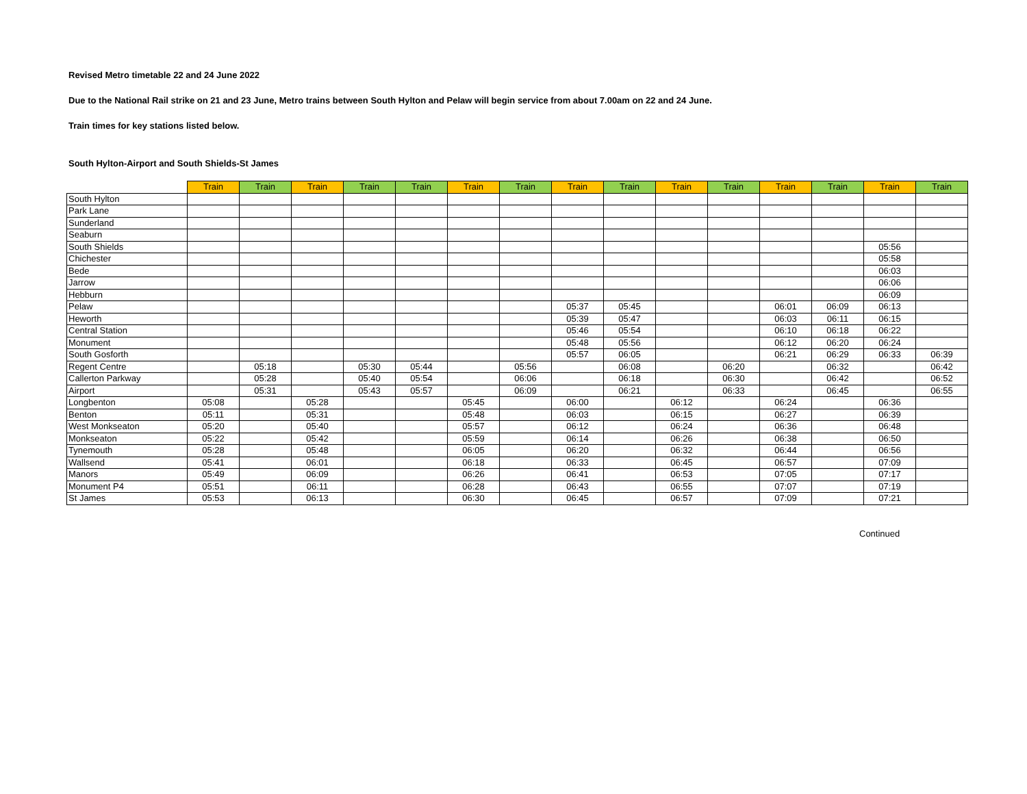Revised Metro timetable 22 and 24 June 2022
Due to the National Rail strike on 21 and 23 June, Metro trains between South Hylton and Pelaw will begin service from about 7.00am on 22 and 24 June.
Train times for key stations listed below.
South Hylton-Airport and South Shields-St James
| | Train | Train | Train | Train | Train | Train | Train | Train | Train | Train | Train | Train | Train | Train | Train |
| --- | --- | --- | --- | --- | --- | --- | --- | --- | --- | --- | --- | --- | --- | --- | --- |
| South Hylton | | | | | | | | | | | | | | | |
| Park Lane | | | | | | | | | | | | | | | |
| Sunderland | | | | | | | | | | | | | | | |
| Seaburn | | | | | | | | | | | | | | | |
| South Shields | | | | | | | | | | | | | | 05:56 | |
| Chichester | | | | | | | | | | | | | | 05:58 | |
| Bede | | | | | | | | | | | | | | 06:03 | |
| Jarrow | | | | | | | | | | | | | | 06:06 | |
| Hebburn | | | | | | | | | | | | | | 06:09 | |
| Pelaw | | | | | | | | 05:37 | 05:45 | | | 06:01 | 06:09 | 06:13 | |
| Heworth | | | | | | | | 05:39 | 05:47 | | | 06:03 | 06:11 | 06:15 | |
| Central Station | | | | | | | | 05:46 | 05:54 | | | 06:10 | 06:18 | 06:22 | |
| Monument | | | | | | | | 05:48 | 05:56 | | | 06:12 | 06:20 | 06:24 | |
| South Gosforth | | | | | | | | 05:57 | 06:05 | | | 06:21 | 06:29 | 06:33 | 06:39 |
| Regent Centre | | 05:18 | | 05:30 | 05:44 | | 05:56 | | 06:08 | | 06:20 | | 06:32 | | 06:42 |
| Callerton Parkway | | 05:28 | | 05:40 | 05:54 | | 06:06 | | 06:18 | | 06:30 | | 06:42 | | 06:52 |
| Airport | | 05:31 | | 05:43 | 05:57 | | 06:09 | | 06:21 | | 06:33 | | 06:45 | | 06:55 |
| Longbenton | 05:08 | | 05:28 | | | 05:45 | | 06:00 | | 06:12 | | 06:24 | | 06:36 | |
| Benton | 05:11 | | 05:31 | | | 05:48 | | 06:03 | | 06:15 | | 06:27 | | 06:39 | |
| West Monkseaton | 05:20 | | 05:40 | | | 05:57 | | 06:12 | | 06:24 | | 06:36 | | 06:48 | |
| Monkseaton | 05:22 | | 05:42 | | | 05:59 | | 06:14 | | 06:26 | | 06:38 | | 06:50 | |
| Tynemouth | 05:28 | | 05:48 | | | 06:05 | | 06:20 | | 06:32 | | 06:44 | | 06:56 | |
| Wallsend | 05:41 | | 06:01 | | | 06:18 | | 06:33 | | 06:45 | | 06:57 | | 07:09 | |
| Manors | 05:49 | | 06:09 | | | 06:26 | | 06:41 | | 06:53 | | 07:05 | | 07:17 | |
| Monument P4 | 05:51 | | 06:11 | | | 06:28 | | 06:43 | | 06:55 | | 07:07 | | 07:19 | |
| St James | 05:53 | | 06:13 | | | 06:30 | | 06:45 | | 06:57 | | 07:09 | | 07:21 | |
Continued